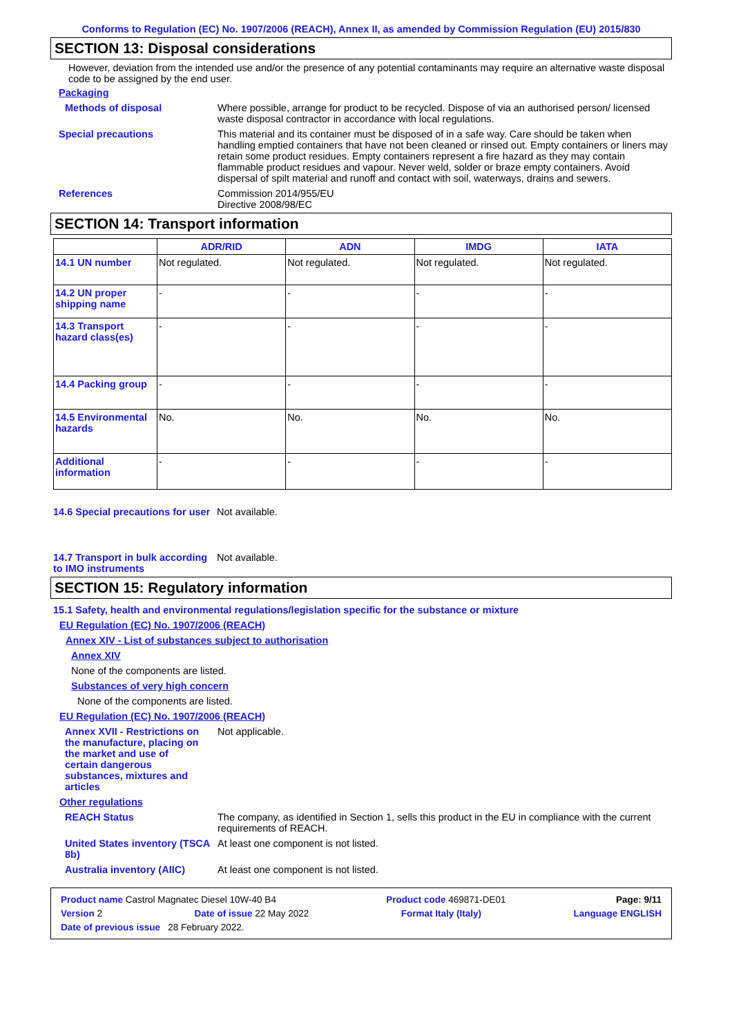Conforms to Regulation (EC) No. 1907/2006 (REACH), Annex II, as amended by Commission Regulation (EU) 2015/830
SECTION 13: Disposal considerations
However, deviation from the intended use and/or the presence of any potential contaminants may require an alternative waste disposal code to be assigned by the end user.
Packaging
Methods of disposal Where possible, arrange for product to be recycled. Dispose of via an authorised person/ licensed waste disposal contractor in accordance with local regulations.
Special precautions This material and its container must be disposed of in a safe way. Care should be taken when handling emptied containers that have not been cleaned or rinsed out. Empty containers or liners may retain some product residues. Empty containers represent a fire hazard as they may contain flammable product residues and vapour. Never weld, solder or braze empty containers. Avoid dispersal of spilt material and runoff and contact with soil, waterways, drains and sewers.
References Commission 2014/955/EU
Directive 2008/98/EC
SECTION 14: Transport information
| | ADR/RID | ADN | IMDG | IATA |
| --- | --- | --- | --- | --- |
| 14.1 UN number | Not regulated. | Not regulated. | Not regulated. | Not regulated. |
| 14.2 UN proper shipping name | - | - | - | - |
| 14.3 Transport hazard class(es) | - | - | - | - |
| 14.4 Packing group | - | - | - | - |
| 14.5 Environmental hazards | No. | No. | No. | No. |
| Additional information | - | - | - | - |
14.6 Special precautions for user
Not available.
14.7 Transport in bulk according to IMO instruments
Not available.
SECTION 15: Regulatory information
15.1 Safety, health and environmental regulations/legislation specific for the substance or mixture
EU Regulation (EC) No. 1907/2006 (REACH)
Annex XIV - List of substances subject to authorisation
Annex XIV
None of the components are listed.
Substances of very high concern
None of the components are listed.
EU Regulation (EC) No. 1907/2006 (REACH)
Annex XVII - Restrictions on the manufacture, placing on the market and use of certain dangerous substances, mixtures and articles
Not applicable.
Other regulations
REACH Status The company, as identified in Section 1, sells this product in the EU in compliance with the current requirements of REACH.
United States inventory (TSCA 8b)
At least one component is not listed.
Australia inventory (AIIC)
At least one component is not listed.
Product name Castrol Magnatec Diesel 10W-40 B4 Product code 469871-DE01 Page: 9/11
Version 2 Date of issue 22 May 2022 Format Italy (Italy) Language ENGLISH
Date of previous issue 28 February 2022.